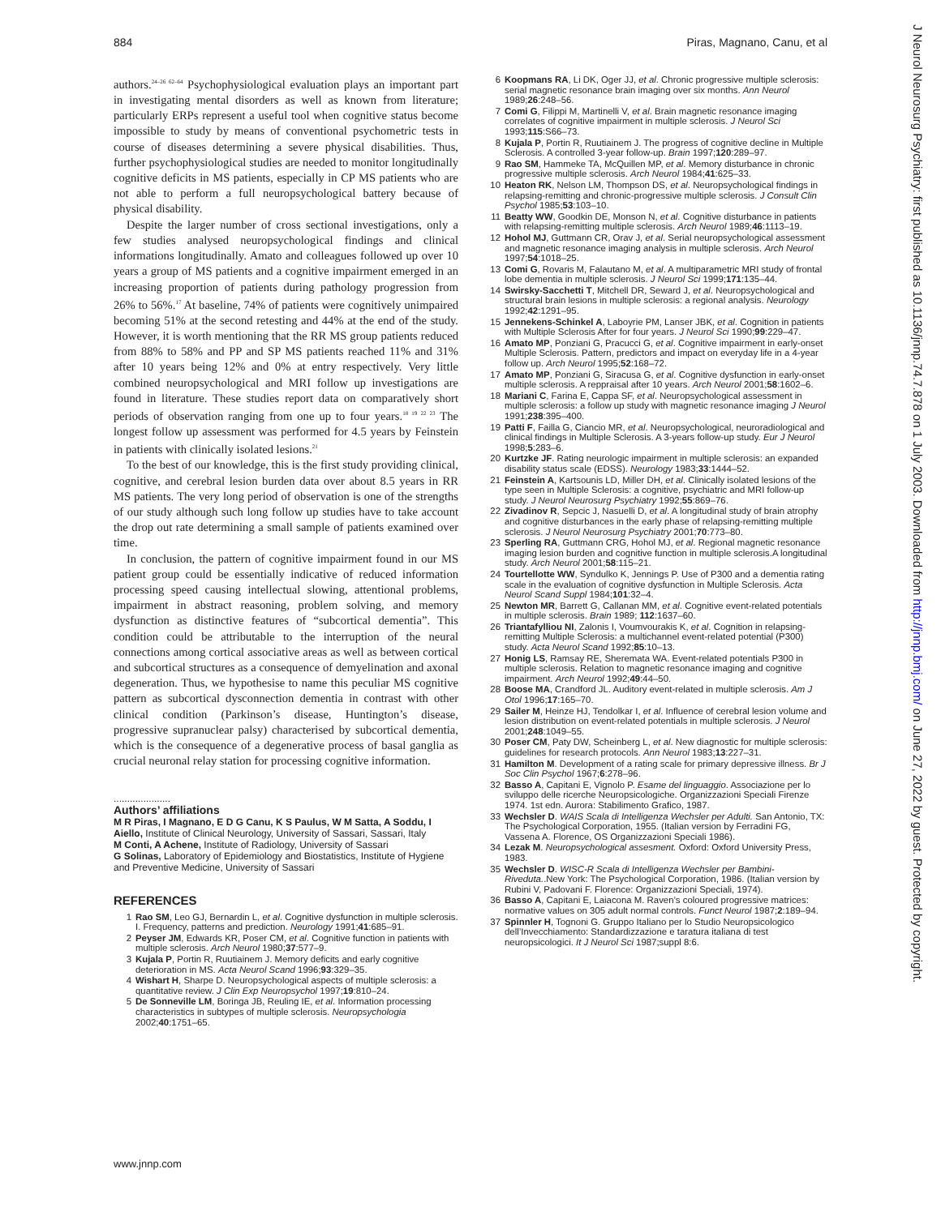884 Piras, Magnano, Canu, et al
J Neurol Neurosurg Psychiatry: first published as 10.1136/jnnp.74.7.878 on 1 July 2003. Downloaded from http://jnnp.bmj.com/ on June 27, 2022 by guest. Protected by copyright.
authors.<sup>24–26 62–64</sup> Psychophysiological evaluation plays an important part in investigating mental disorders as well as known from literature; particularly ERPs represent a useful tool when cognitive status become impossible to study by means of conventional psychometric tests in course of diseases determining a severe physical disabilities. Thus, further psychophysiological studies are needed to monitor longitudinally cognitive deficits in MS patients, especially in CP MS patients who are not able to perform a full neuropsychological battery because of physical disability.
Despite the larger number of cross sectional investigations, only a few studies analysed neuropsychological findings and clinical informations longitudinally. Amato and colleagues followed up over 10 years a group of MS patients and a cognitive impairment emerged in an increasing proportion of patients during pathology progression from 26% to 56%.<sup>17</sup> At baseline, 74% of patients were cognitively unimpaired becoming 51% at the second retesting and 44% at the end of the study. However, it is worth mentioning that the RR MS group patients reduced from 88% to 58% and PP and SP MS patients reached 11% and 31% after 10 years being 12% and 0% at entry respectively. Very little combined neuropsychological and MRI follow up investigations are found in literature. These studies report data on comparatively short periods of observation ranging from one up to four years.<sup>18 19 22 23</sup> The longest follow up assessment was performed for 4.5 years by Feinstein in patients with clinically isolated lesions.<sup>21</sup>
To the best of our knowledge, this is the first study providing clinical, cognitive, and cerebral lesion burden data over about 8.5 years in RR MS patients. The very long period of observation is one of the strengths of our study although such long follow up studies have to take account the drop out rate determining a small sample of patients examined over time.
In conclusion, the pattern of cognitive impairment found in our MS patient group could be essentially indicative of reduced information processing speed causing intellectual slowing, attentional problems, impairment in abstract reasoning, problem solving, and memory dysfunction as distinctive features of “subcortical dementia”. This condition could be attributable to the interruption of the neural connections among cortical associative areas as well as between cortical and subcortical structures as a consequence of demyelination and axonal degeneration. Thus, we hypothesise to name this peculiar MS cognitive pattern as subcortical dysconnection dementia in contrast with other clinical condition (Parkinson’s disease, Huntington’s disease, progressive supranuclear palsy) characterised by subcortical dementia, which is the consequence of a degenerative process of basal ganglia as crucial neuronal relay station for processing cognitive information.
.....................
Authors’ affiliations
M R Piras, I Magnano, E D G Canu, K S Paulus, W M Satta, A Soddu, I Aiello, Institute of Clinical Neurology, University of Sassari, Sassari, Italy
M Conti, A Achene, Institute of Radiology, University of Sassari
G Solinas, Laboratory of Epidemiology and Biostatistics, Institute of Hygiene and Preventive Medicine, University of Sassari
REFERENCES
1 Rao SM, Leo GJ, Bernardin L, et al. Cognitive dysfunction in multiple sclerosis. I. Frequency, patterns and prediction. Neurology 1991;41:685–91.
2 Peyser JM, Edwards KR, Poser CM, et al. Cognitive function in patients with multiple sclerosis. Arch Neurol 1980;37:577–9.
3 Kujala P, Portin R, Ruutiainem J. Memory deficits and early cognitive deterioration in MS. Acta Neurol Scand 1996;93:329–35.
4 Wishart H, Sharpe D. Neuropsychological aspects of multiple sclerosis: a quantitative review. J Clin Exp Neuropsychol 1997;19:810–24.
5 De Sonneville LM, Boringa JB, Reuling IE, et al. Information processing characteristics in subtypes of multiple sclerosis. Neuropsychologia 2002;40:1751–65.
6 Koopmans RA, Li DK, Oger JJ, et al. Chronic progressive multiple sclerosis: serial magnetic resonance brain imaging over six months. Ann Neurol 1989;26:248–56.
7 Comi G, Filippi M, Martinelli V, et al. Brain magnetic resonance imaging correlates of cognitive impairment in multiple sclerosis. J Neurol Sci 1993;115:S66–73.
8 Kujala P, Portin R, Ruutiainem J. The progress of cognitive decline in Multiple Sclerosis. A controlled 3-year follow-up. Brain 1997;120:289–97.
9 Rao SM, Hammeke TA, McQuillen MP, et al. Memory disturbance in chronic progressive multiple sclerosis. Arch Neurol 1984;41:625–33.
10 Heaton RK, Nelson LM, Thompson DS, et al. Neuropsychological findings in relapsing-remitting and chronic-progressive multiple sclerosis. J Consult Clin Psychol 1985;53:103–10.
11 Beatty WW, Goodkin DE, Monson N, et al. Cognitive disturbance in patients with relapsing-remitting multiple sclerosis. Arch Neurol 1989;46:1113–19.
12 Hohol MJ, Guttmann CR, Orav J, et al. Serial neuropsychological assessment and magnetic resonance imaging analysis in multiple sclerosis. Arch Neurol 1997;54:1018–25.
13 Comi G, Rovaris M, Falautano M, et al. A multiparametric MRI study of frontal lobe dementia in multiple sclerosis. J Neurol Sci 1999;171:135–44.
14 Swirsky-Sacchetti T, Mitchell DR, Seward J, et al. Neuropsychological and structural brain lesions in multiple sclerosis: a regional analysis. Neurology 1992;42:1291–95.
15 Jennekens-Schinkel A, Laboyrie PM, Lanser JBK, et al. Cognition in patients with Multiple Sclerosis After for four years. J Neurol Sci 1990;99:229–47.
16 Amato MP, Ponziani G, Pracucci G, et al. Cognitive impairment in early-onset Multiple Sclerosis. Pattern, predictors and impact on everyday life in a 4-year follow up. Arch Neurol 1995;52:168–72.
17 Amato MP, Ponziani G, Siracusa G, et al. Cognitive dysfunction in early-onset multiple sclerosis. A reppraisal after 10 years. Arch Neurol 2001;58:1602–6.
18 Mariani C, Farina E, Cappa SF, et al. Neuropsychological assessment in multiple sclerosis: a follow up study with magnetic resonance imaging J Neurol 1991;238:395–400.
19 Patti F, Failla G, Ciancio MR, et al. Neuropsychological, neuroradiological and clinical findings in Multiple Sclerosis. A 3-years follow-up study. Eur J Neurol 1998;5:283–6.
20 Kurtzke JF. Rating neurologic impairment in multiple sclerosis: an expanded disability status scale (EDSS). Neurology 1983;33:1444–52.
21 Feinstein A, Kartsounis LD, Miller DH, et al. Clinically isolated lesions of the type seen in Multiple Sclerosis: a cognitive, psychiatric and MRI follow-up study. J Neurol Neurosurg Psychiatry 1992;55:869–76.
22 Zivadinov R, Sepcic J, Nasuelli D, et al. A longitudinal study of brain atrophy and cognitive disturbances in the early phase of relapsing-remitting multiple sclerosis. J Neurol Neurosurg Psychiatry 2001;70:773–80.
23 Sperling RA, Guttmann CRG, Hohol MJ, et al. Regional magnetic resonance imaging lesion burden and cognitive function in multiple sclerosis.A longitudinal study. Arch Neurol 2001;58:115–21.
24 Tourtellotte WW, Syndulko K, Jennings P. Use of P300 and a dementia rating scale in the evaluation of cognitive dysfunction in Multiple Sclerosis. Acta Neurol Scand Suppl 1984;101:32–4.
25 Newton MR, Barrett G, Callanan MM, et al. Cognitive event-related potentials in multiple sclerosis. Brain 1989; 112:1637–60.
26 Triantafylliou NI, Zalonis I, Voumvourakis K, et al. Cognition in relapsing-remitting Multiple Sclerosis: a multichannel event-related potential (P300) study. Acta Neurol Scand 1992;85:10–13.
27 Honig LS, Ramsay RE, Sheremata WA. Event-related potentials P300 in multiple sclerosis. Relation to magnetic resonance imaging and cognitive impairment. Arch Neurol 1992;49:44–50.
28 Boose MA, Crandford JL. Auditory event-related in multiple sclerosis. Am J Otol 1996;17:165–70.
29 Sailer M, Heinze HJ, Tendolkar I, et al. Influence of cerebral lesion volume and lesion distribution on event-related potentials in multiple sclerosis. J Neurol 2001;248:1049–55.
30 Poser CM, Paty DW, Scheinberg L, et al. New diagnostic for multiple sclerosis: guidelines for research protocols. Ann Neurol 1983;13:227–31.
31 Hamilton M. Development of a rating scale for primary depressive illness. Br J Soc Clin Psychol 1967;6:278–96.
32 Basso A, Capitani E, Vignolo P. Esame del linguaggio. Associazione per lo sviluppo delle ricerche Neuropsicologiche. Organizzazioni Speciali Firenze 1974. 1st edn. Aurora: Stabilimento Grafico, 1987.
33 Wechsler D. WAIS Scala di Intelligenza Wechsler per Adulti. San Antonio, TX: The Psychological Corporation, 1955. (Italian version by Ferradini FG, Vassena A. Florence, OS Organizzazioni Speciali 1986).
34 Lezak M. Neuropsychological assesment. Oxford: Oxford University Press, 1983.
35 Wechsler D. WISC-R Scala di Intelligenza Wechsler per Bambini-Riveduta..New York: The Psychological Corporation, 1986. (Italian version by Rubini V, Padovani F. Florence: Organizzazioni Speciali, 1974).
36 Basso A, Capitani E, Laiacona M. Raven’s coloured progressive matrices: normative values on 305 adult normal controls. Funct Neurol 1987;2:189–94.
37 Spinnler H, Tognoni G. Gruppo Italiano per lo Studio Neuropsicologico dell’Invecchiamento: Standardizzazione e taratura italiana di test neuropsicologici. It J Neurol Sci 1987;suppl 8:6.
www.jnnp.com